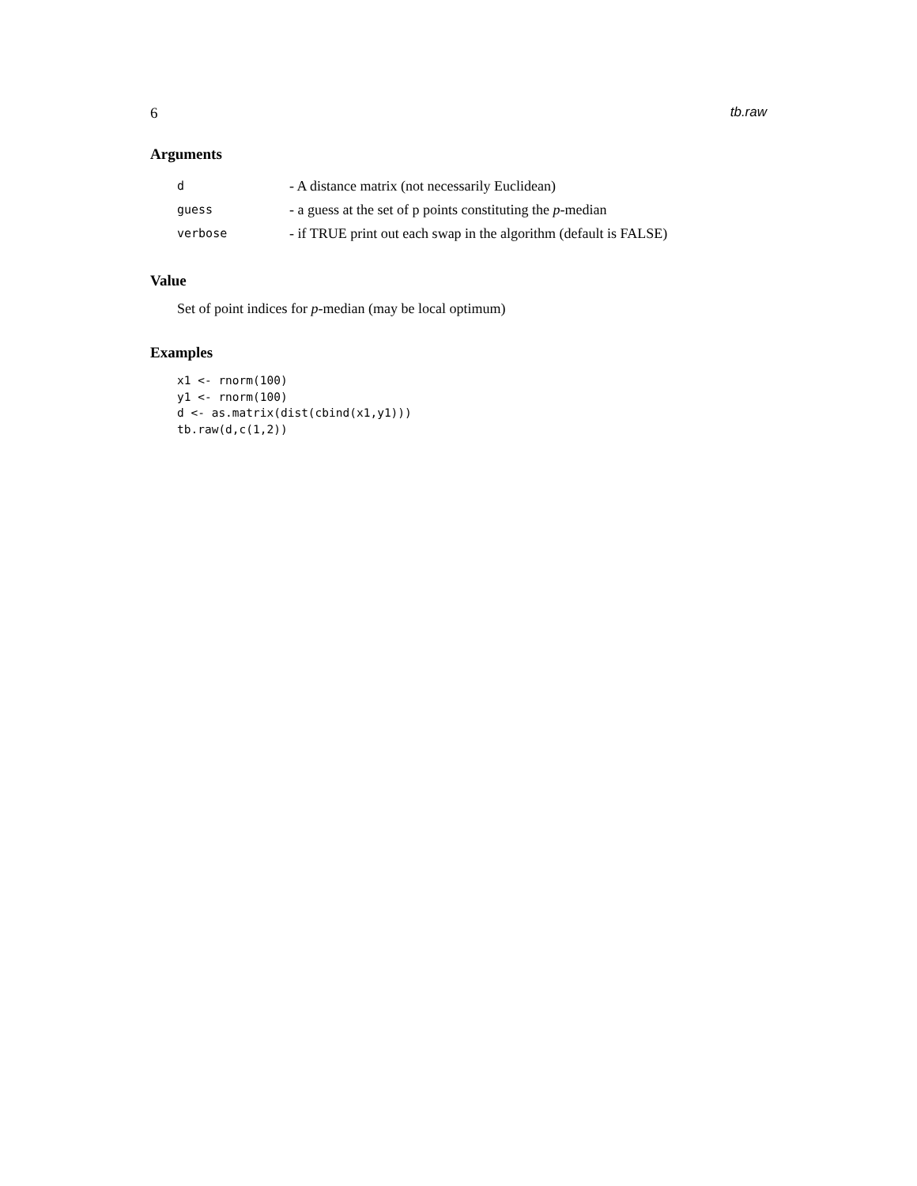6 tb.raw
Arguments
| d | - A distance matrix (not necessarily Euclidean) |
| guess | - a guess at the set of p points constituting the p -median |
| verbose | - if TRUE print out each swap in the algorithm (default is FALSE) |
Value
Set of point indices for p-median (may be local optimum)
Examples
x1 <- rnorm(100)
y1 <- rnorm(100)
d <- as.matrix(dist(cbind(x1,y1)))
tb.raw(d,c(1,2))